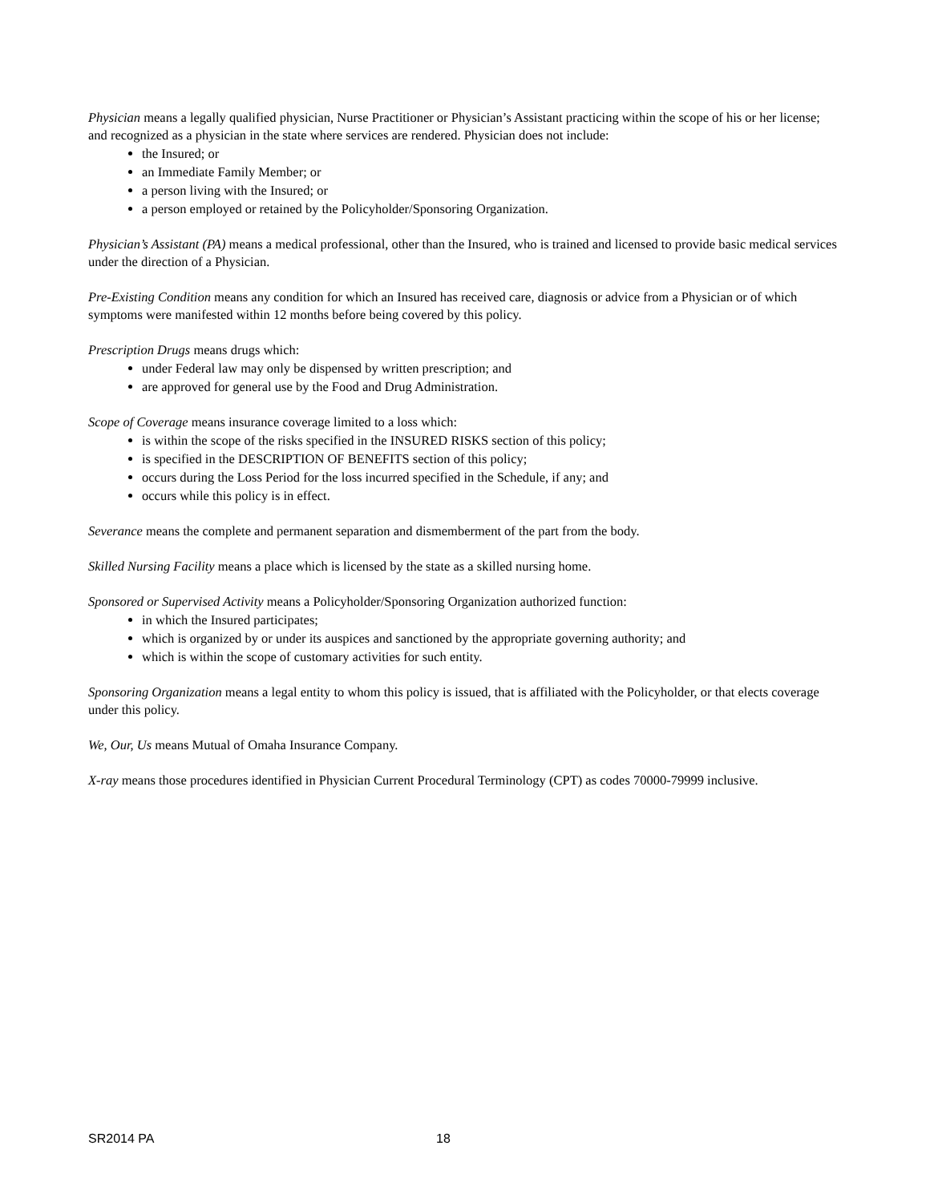Physician means a legally qualified physician, Nurse Practitioner or Physician’s Assistant practicing within the scope of his or her license; and recognized as a physician in the state where services are rendered. Physician does not include:
the Insured; or
an Immediate Family Member; or
a person living with the Insured; or
a person employed or retained by the Policyholder/Sponsoring Organization.
Physician’s Assistant (PA) means a medical professional, other than the Insured, who is trained and licensed to provide basic medical services under the direction of a Physician.
Pre-Existing Condition means any condition for which an Insured has received care, diagnosis or advice from a Physician or of which symptoms were manifested within 12 months before being covered by this policy.
Prescription Drugs means drugs which:
under Federal law may only be dispensed by written prescription; and
are approved for general use by the Food and Drug Administration.
Scope of Coverage means insurance coverage limited to a loss which:
is within the scope of the risks specified in the INSURED RISKS section of this policy;
is specified in the DESCRIPTION OF BENEFITS section of this policy;
occurs during the Loss Period for the loss incurred specified in the Schedule, if any; and
occurs while this policy is in effect.
Severance means the complete and permanent separation and dismemberment of the part from the body.
Skilled Nursing Facility means a place which is licensed by the state as a skilled nursing home.
Sponsored or Supervised Activity means a Policyholder/Sponsoring Organization authorized function:
in which the Insured participates;
which is organized by or under its auspices and sanctioned by the appropriate governing authority; and
which is within the scope of customary activities for such entity.
Sponsoring Organization means a legal entity to whom this policy is issued, that is affiliated with the Policyholder, or that elects coverage under this policy.
We, Our, Us means Mutual of Omaha Insurance Company.
X-ray means those procedures identified in Physician Current Procedural Terminology (CPT) as codes 70000-79999 inclusive.
SR2014 PA 18